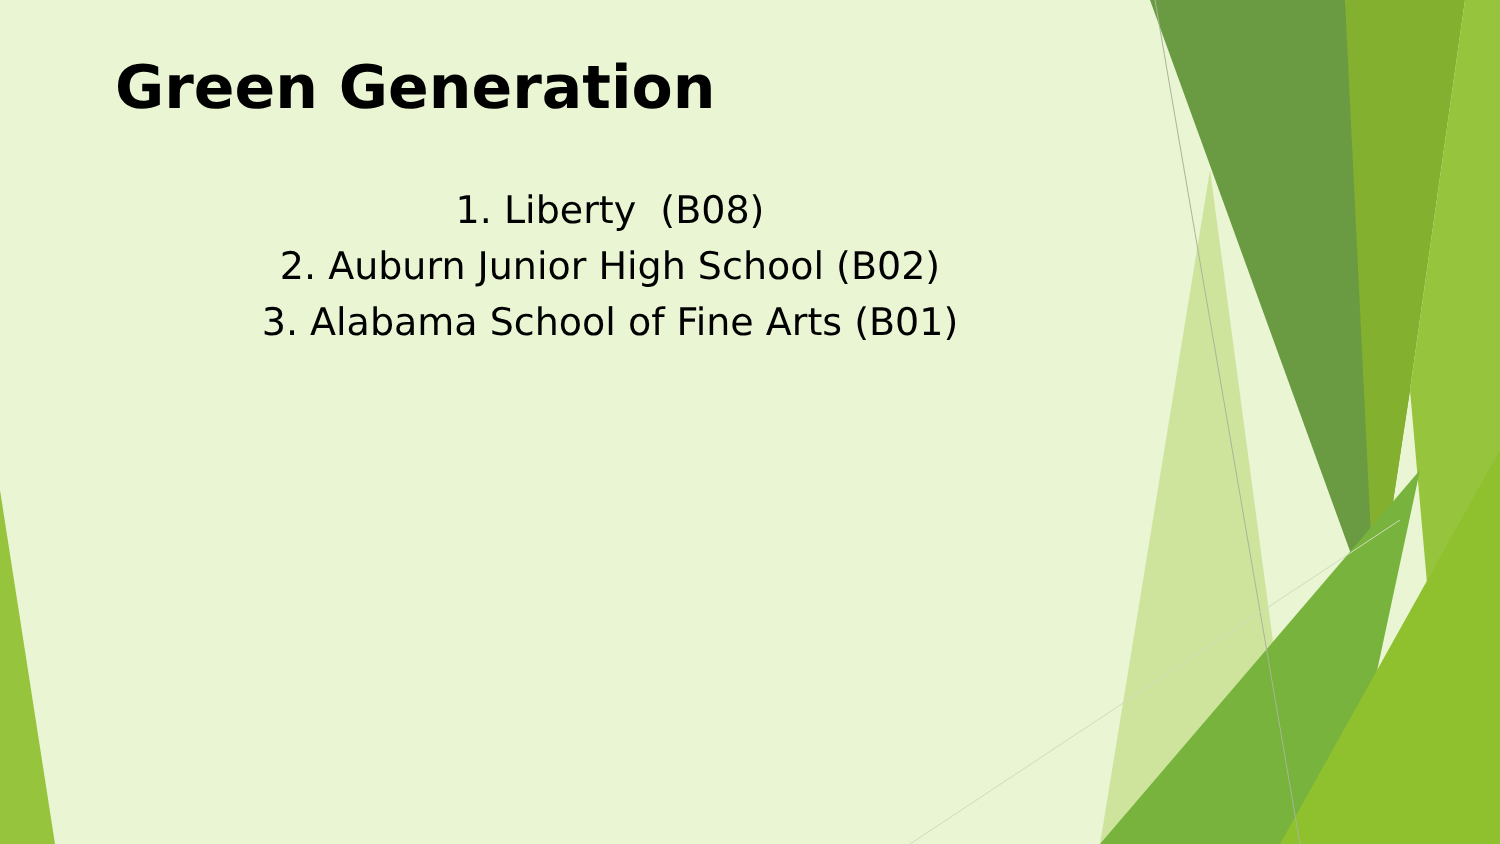Green Generation
1. Liberty (B08)
2. Auburn Junior High School (B02)
3. Alabama School of Fine Arts (B01)